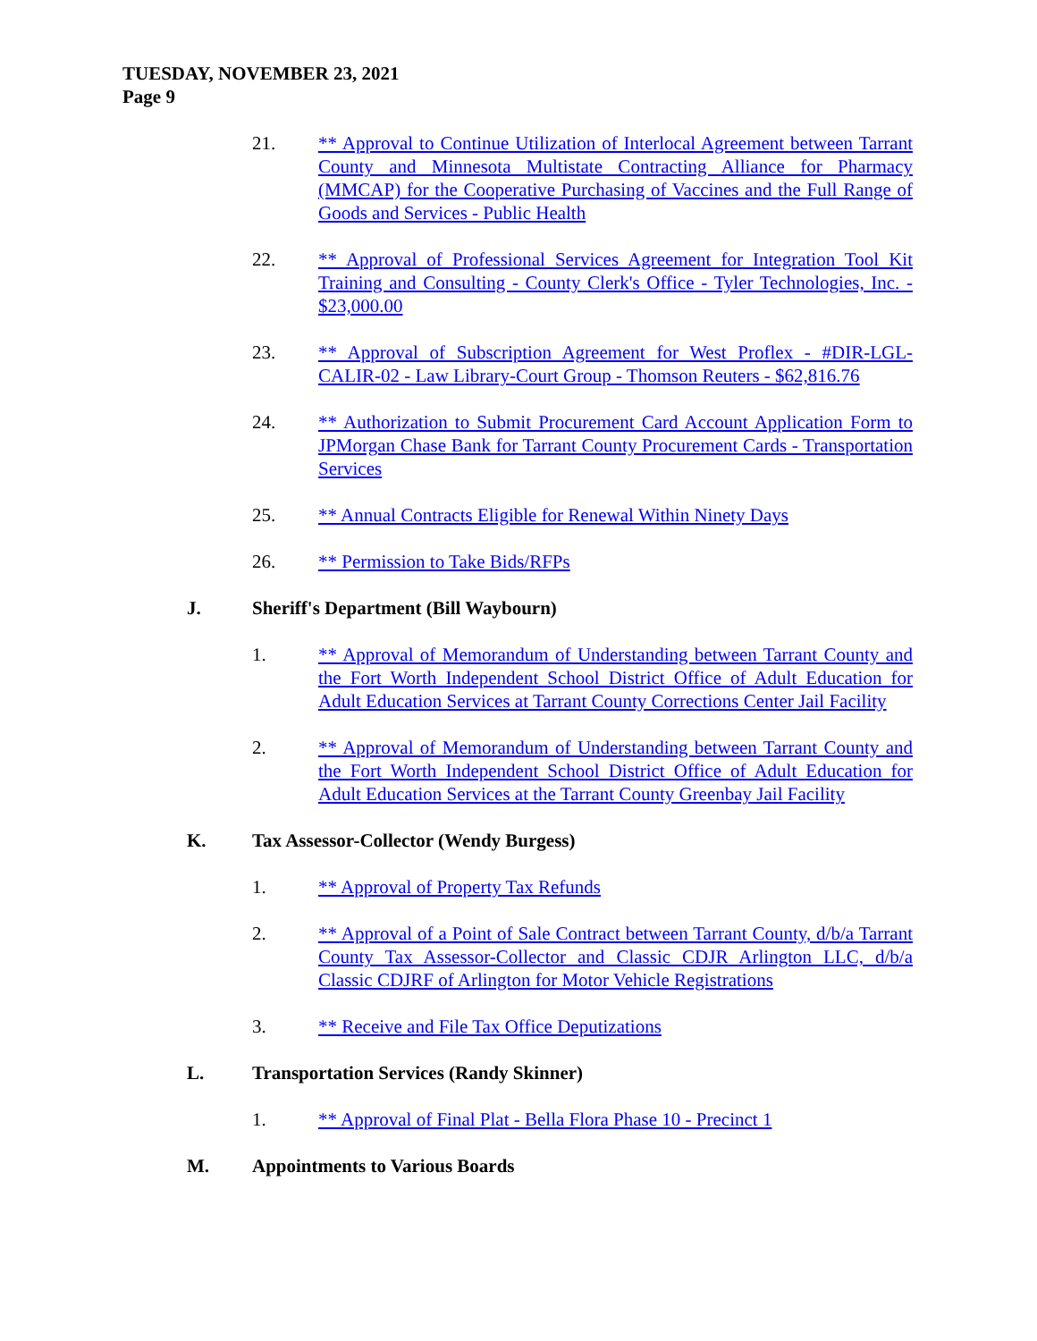TUESDAY, NOVEMBER 23, 2021
Page 9
21. ** Approval to Continue Utilization of Interlocal Agreement between Tarrant County and Minnesota Multistate Contracting Alliance for Pharmacy (MMCAP) for the Cooperative Purchasing of Vaccines and the Full Range of Goods and Services - Public Health
22. ** Approval of Professional Services Agreement for Integration Tool Kit Training and Consulting - County Clerk's Office - Tyler Technologies, Inc. - $23,000.00
23. ** Approval of Subscription Agreement for West Proflex - #DIR-LGL-CALIR-02 - Law Library-Court Group - Thomson Reuters - $62,816.76
24. ** Authorization to Submit Procurement Card Account Application Form to JPMorgan Chase Bank for Tarrant County Procurement Cards - Transportation Services
25. ** Annual Contracts Eligible for Renewal Within Ninety Days
26. ** Permission to Take Bids/RFPs
J. Sheriff's Department (Bill Waybourn)
1. ** Approval of Memorandum of Understanding between Tarrant County and the Fort Worth Independent School District Office of Adult Education for Adult Education Services at Tarrant County Corrections Center Jail Facility
2. ** Approval of Memorandum of Understanding between Tarrant County and the Fort Worth Independent School District Office of Adult Education for Adult Education Services at the Tarrant County Greenbay Jail Facility
K. Tax Assessor-Collector (Wendy Burgess)
1. ** Approval of Property Tax Refunds
2. ** Approval of a Point of Sale Contract between Tarrant County, d/b/a Tarrant County Tax Assessor-Collector and Classic CDJR Arlington LLC, d/b/a Classic CDJRF of Arlington for Motor Vehicle Registrations
3. ** Receive and File Tax Office Deputizations
L. Transportation Services (Randy Skinner)
1. ** Approval of Final Plat - Bella Flora Phase 10 - Precinct 1
M. Appointments to Various Boards